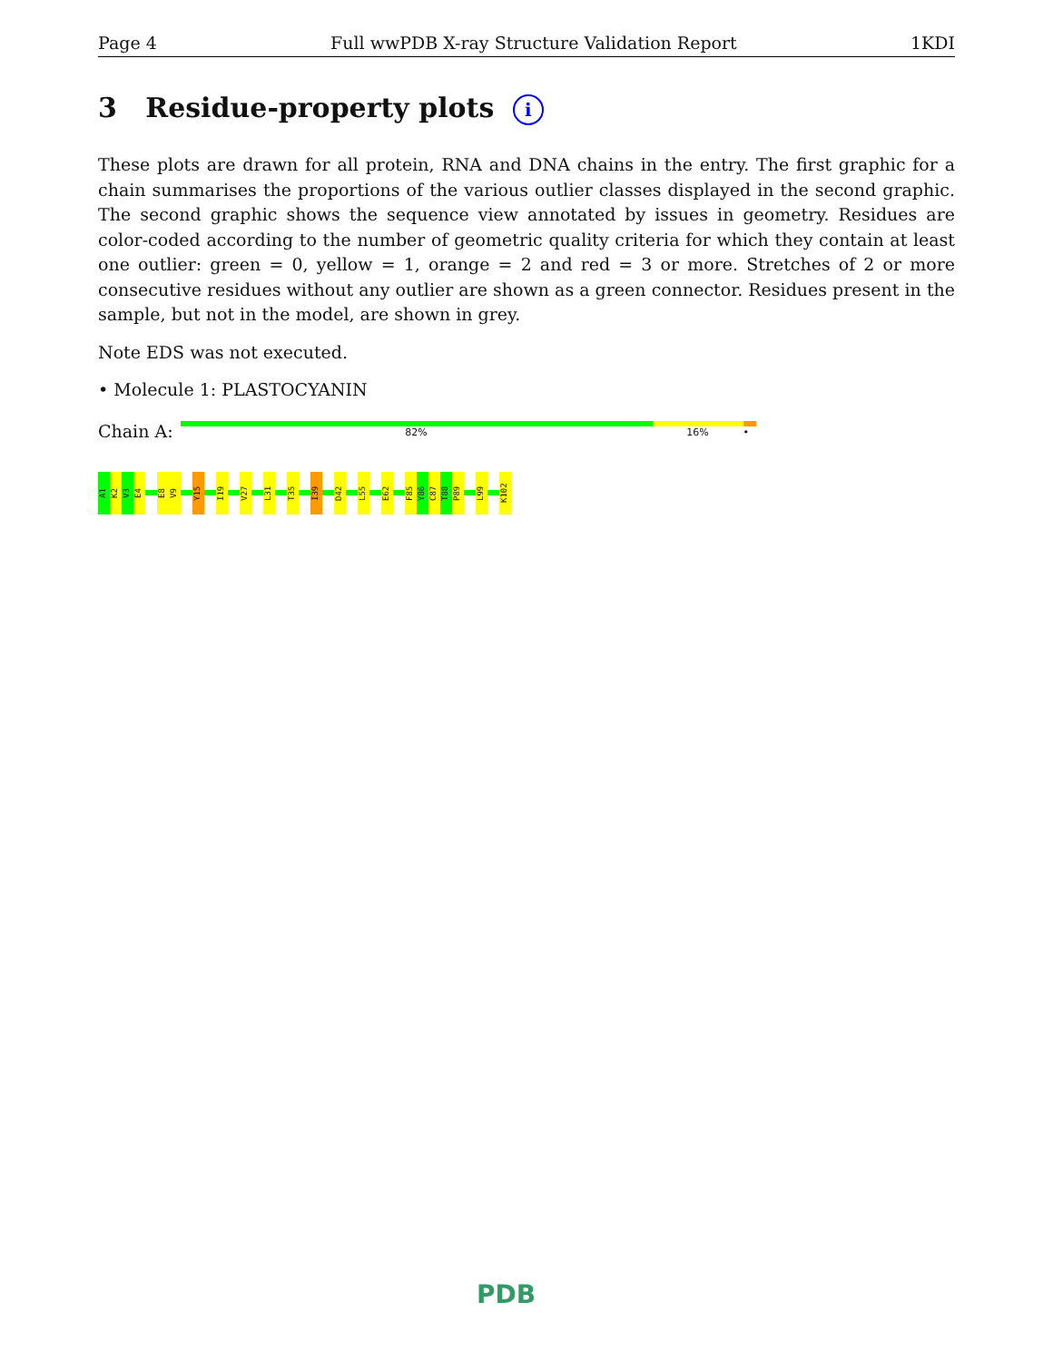Page 4 Full wwPDB X-ray Structure Validation Report 1KDI
3 Residue-property plots i
These plots are drawn for all protein, RNA and DNA chains in the entry. The first graphic for a chain summarises the proportions of the various outlier classes displayed in the second graphic. The second graphic shows the sequence view annotated by issues in geometry. Residues are color-coded according to the number of geometric quality criteria for which they contain at least one outlier: green = 0, yellow = 1, orange = 2 and red = 3 or more. Stretches of 2 or more consecutive residues without any outlier are shown as a green connector. Residues present in the sample, but not in the model, are shown in grey.
Note EDS was not executed.
• Molecule 1: PLASTOCYANIN
Chain A:
82% 16% •
A1
K2
V3
E4
E8
V9
Y15
I19
V27
L31
T35
I39
D42
L55
E62
F85
Y86
C87
T88
P89
L99
K102
PDB